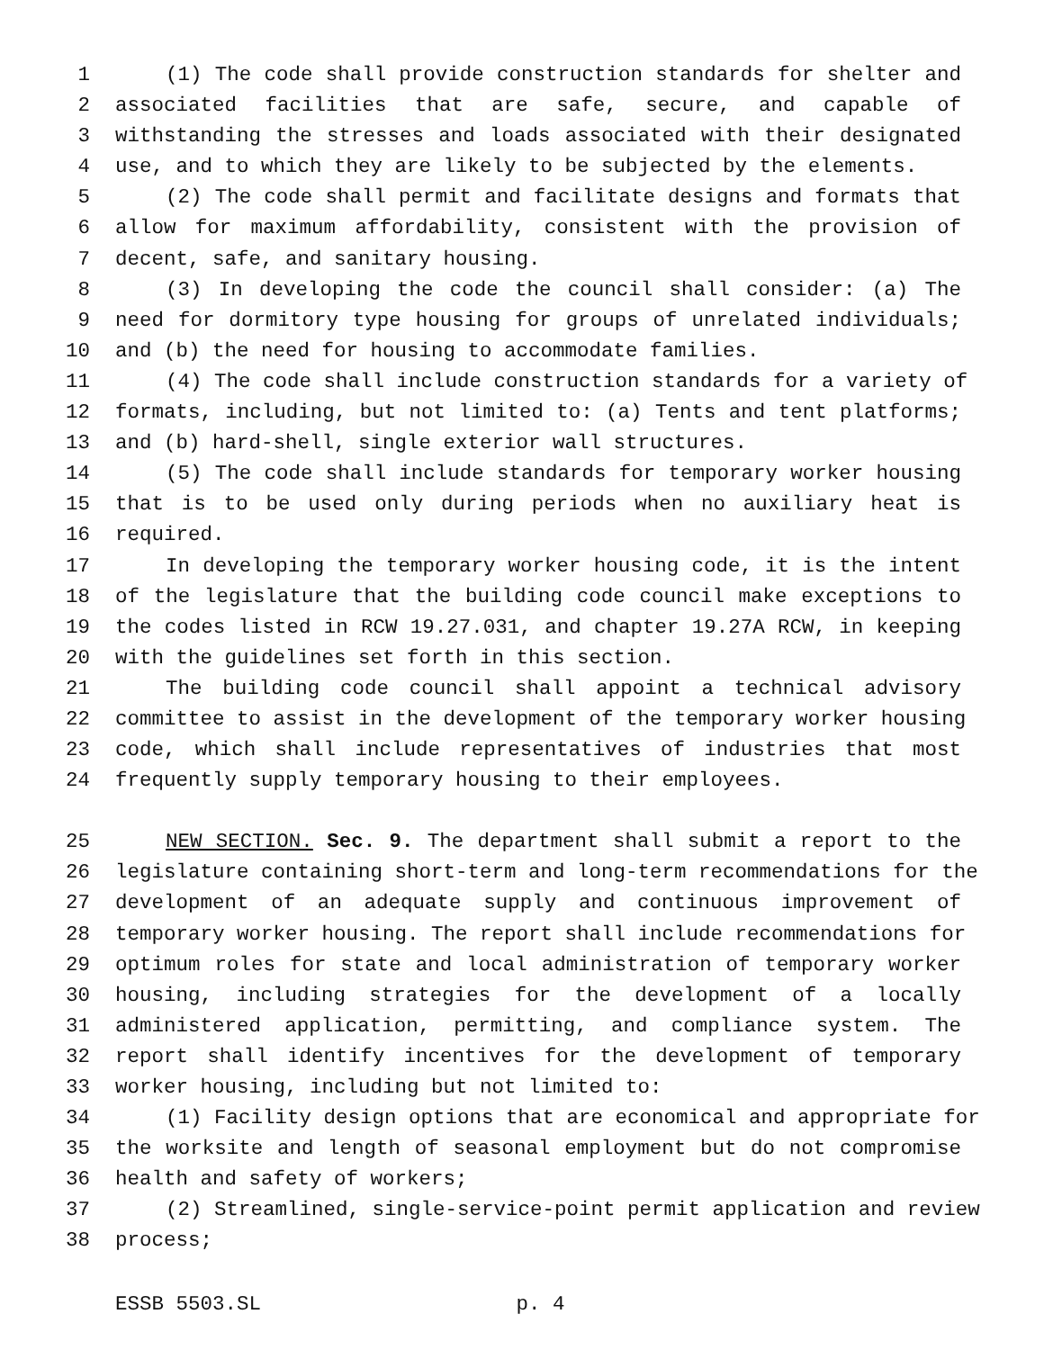1 (1) The code shall provide construction standards for shelter and
2 associated facilities that are safe, secure, and capable of
3 withstanding the stresses and loads associated with their designated
4 use, and to which they are likely to be subjected by the elements.
5 (2) The code shall permit and facilitate designs and formats that
6 allow for maximum affordability, consistent with the provision of
7 decent, safe, and sanitary housing.
8 (3) In developing the code the council shall consider: (a) The
9 need for dormitory type housing for groups of unrelated individuals;
10 and (b) the need for housing to accommodate families.
11 (4) The code shall include construction standards for a variety of
12 formats, including, but not limited to: (a) Tents and tent platforms;
13 and (b) hard-shell, single exterior wall structures.
14 (5) The code shall include standards for temporary worker housing
15 that is to be used only during periods when no auxiliary heat is
16 required.
17 In developing the temporary worker housing code, it is the intent
18 of the legislature that the building code council make exceptions to
19 the codes listed in RCW 19.27.031, and chapter 19.27A RCW, in keeping
20 with the guidelines set forth in this section.
21 The building code council shall appoint a technical advisory
22 committee to assist in the development of the temporary worker housing
23 code, which shall include representatives of industries that most
24 frequently supply temporary housing to their employees.
25 NEW SECTION. Sec. 9. The department shall submit a report to the
26 legislature containing short-term and long-term recommendations for the
27 development of an adequate supply and continuous improvement of
28 temporary worker housing. The report shall include recommendations for
29 optimum roles for state and local administration of temporary worker
30 housing, including strategies for the development of a locally
31 administered application, permitting, and compliance system. The
32 report shall identify incentives for the development of temporary
33 worker housing, including but not limited to:
34 (1) Facility design options that are economical and appropriate for
35 the worksite and length of seasonal employment but do not compromise
36 health and safety of workers;
37 (2) Streamlined, single-service-point permit application and review
38 process;
ESSB 5503.SL p. 4